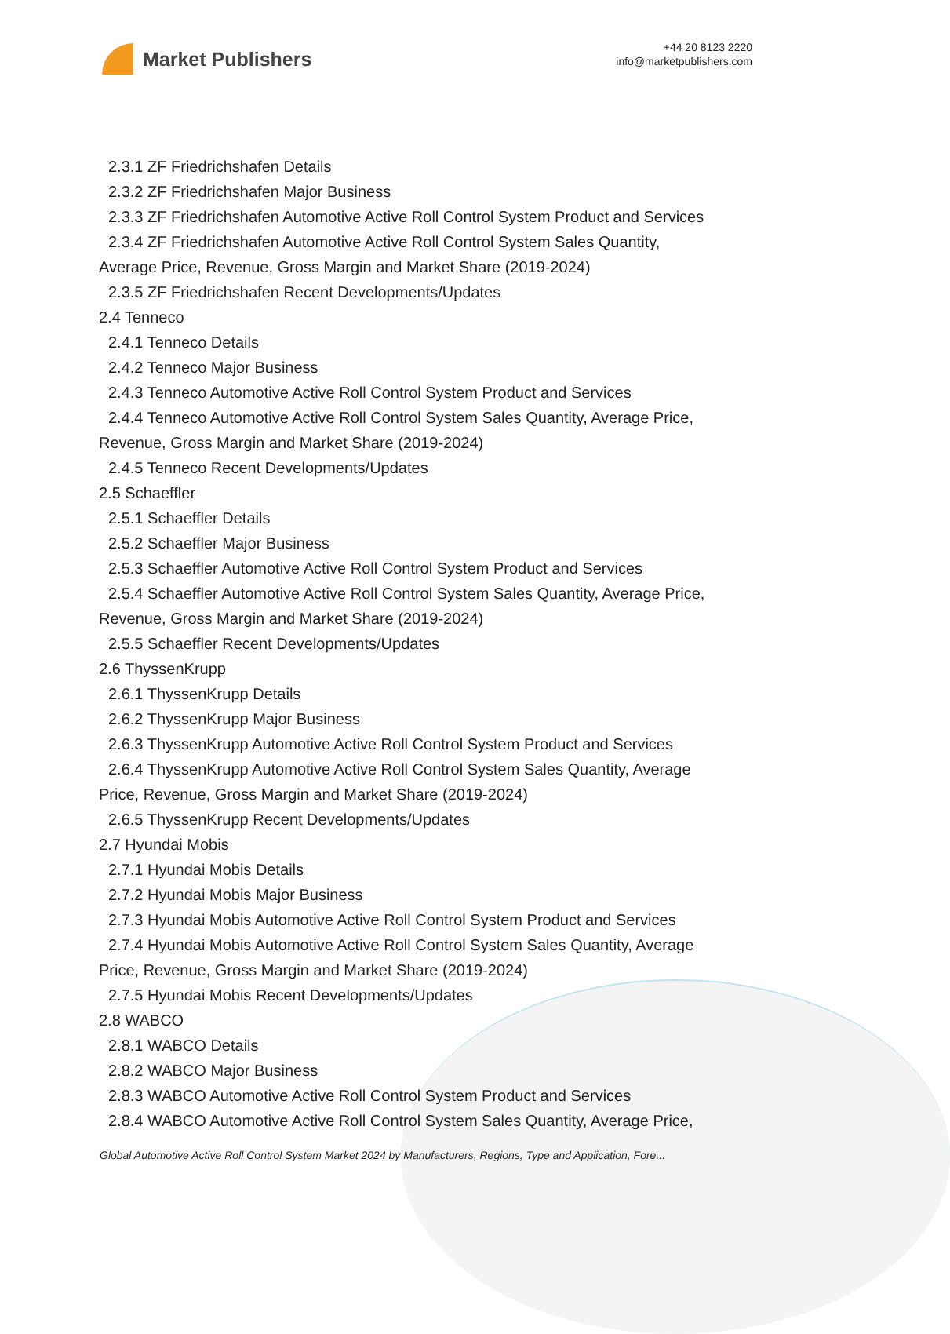Market Publishers
+44 20 8123 2220
info@marketpublishers.com
2.3.1 ZF Friedrichshafen Details
2.3.2 ZF Friedrichshafen Major Business
2.3.3 ZF Friedrichshafen Automotive Active Roll Control System Product and Services
2.3.4 ZF Friedrichshafen Automotive Active Roll Control System Sales Quantity,
Average Price, Revenue, Gross Margin and Market Share (2019-2024)
2.3.5 ZF Friedrichshafen Recent Developments/Updates
2.4 Tenneco
2.4.1 Tenneco Details
2.4.2 Tenneco Major Business
2.4.3 Tenneco Automotive Active Roll Control System Product and Services
2.4.4 Tenneco Automotive Active Roll Control System Sales Quantity, Average Price,
Revenue, Gross Margin and Market Share (2019-2024)
2.4.5 Tenneco Recent Developments/Updates
2.5 Schaeffler
2.5.1 Schaeffler Details
2.5.2 Schaeffler Major Business
2.5.3 Schaeffler Automotive Active Roll Control System Product and Services
2.5.4 Schaeffler Automotive Active Roll Control System Sales Quantity, Average Price,
Revenue, Gross Margin and Market Share (2019-2024)
2.5.5 Schaeffler Recent Developments/Updates
2.6 ThyssenKrupp
2.6.1 ThyssenKrupp Details
2.6.2 ThyssenKrupp Major Business
2.6.3 ThyssenKrupp Automotive Active Roll Control System Product and Services
2.6.4 ThyssenKrupp Automotive Active Roll Control System Sales Quantity, Average
Price, Revenue, Gross Margin and Market Share (2019-2024)
2.6.5 ThyssenKrupp Recent Developments/Updates
2.7 Hyundai Mobis
2.7.1 Hyundai Mobis Details
2.7.2 Hyundai Mobis Major Business
2.7.3 Hyundai Mobis Automotive Active Roll Control System Product and Services
2.7.4 Hyundai Mobis Automotive Active Roll Control System Sales Quantity, Average
Price, Revenue, Gross Margin and Market Share (2019-2024)
2.7.5 Hyundai Mobis Recent Developments/Updates
2.8 WABCO
2.8.1 WABCO Details
2.8.2 WABCO Major Business
2.8.3 WABCO Automotive Active Roll Control System Product and Services
2.8.4 WABCO Automotive Active Roll Control System Sales Quantity, Average Price,
Global Automotive Active Roll Control System Market 2024 by Manufacturers, Regions, Type and Application, Fore...